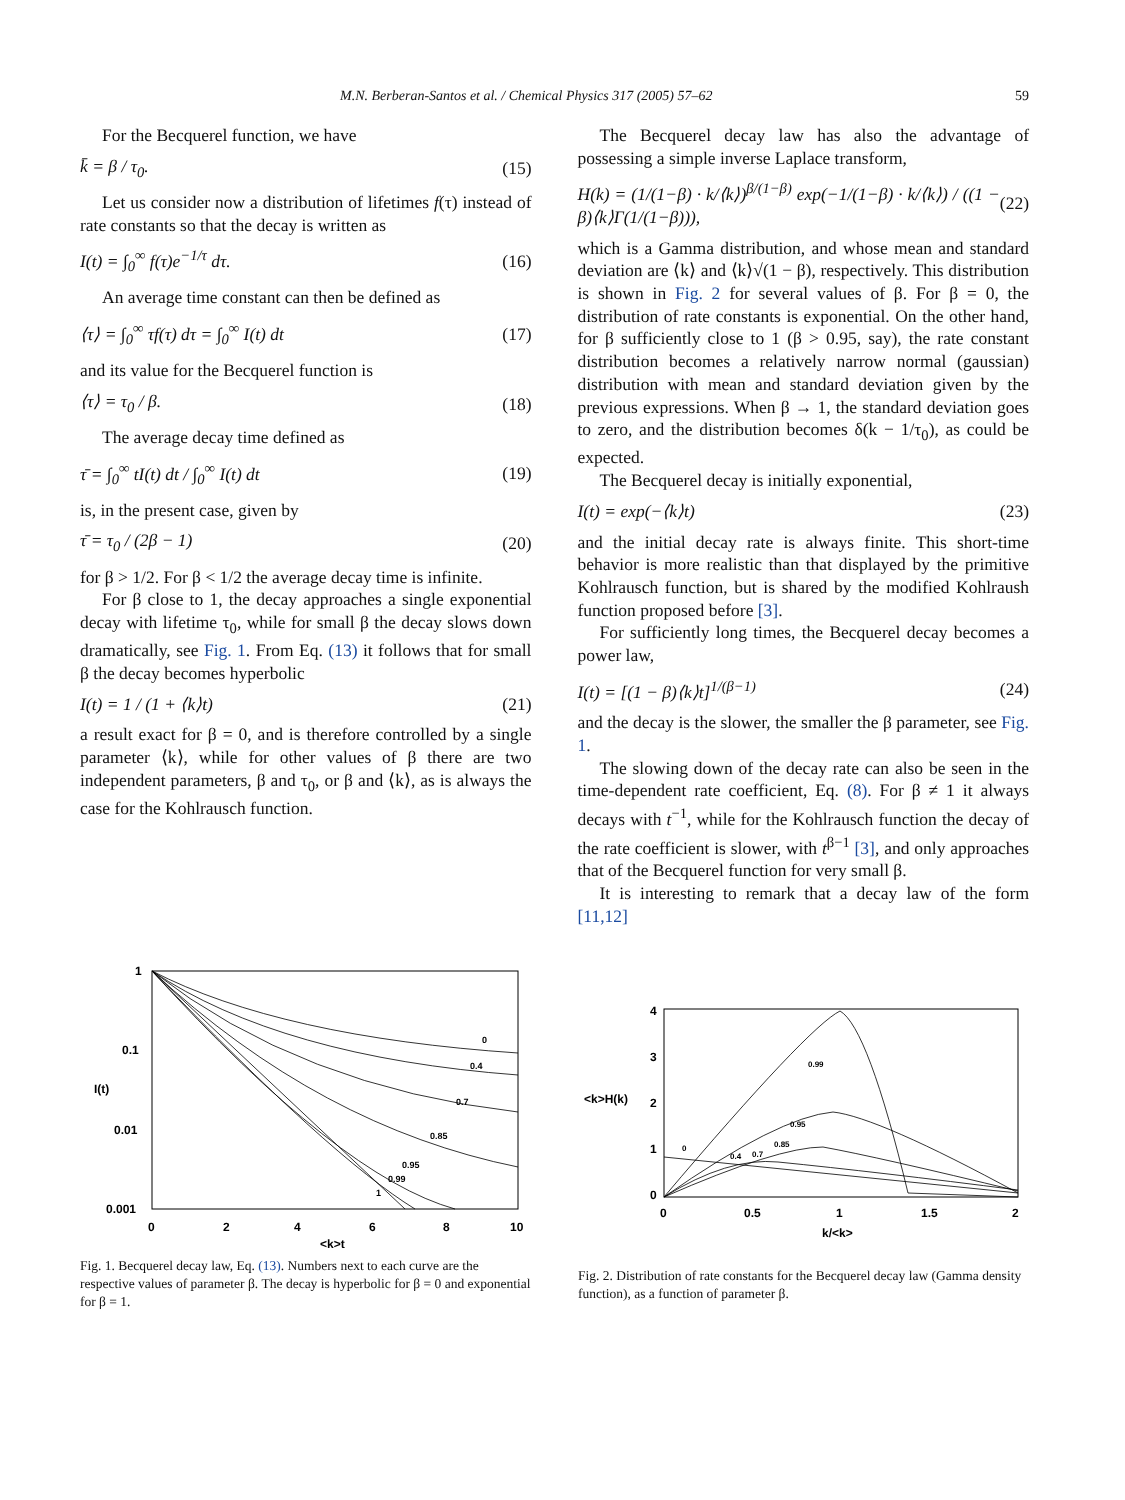M.N. Berberan-Santos et al. / Chemical Physics 317 (2005) 57–62 59
For the Becquerel function, we have
k̄ = β / τ<sub>0</sub>. (15)
Let us consider now a distribution of lifetimes f(τ) instead of rate constants so that the decay is written as
I(t) = ∫<sub>0</sub><sup>∞</sup> f(τ)e<sup>−1/τ</sup> dτ. (16)
An average time constant can then be defined as
⟨τ⟩ = ∫<sub>0</sub><sup>∞</sup> τf(τ) dτ = ∫<sub>0</sub><sup>∞</sup> I(t) dt (17)
and its value for the Becquerel function is
⟨τ⟩ = τ<sub>0</sub> / β. (18)
The average decay time defined as
τ̄ = ∫<sub>0</sub><sup>∞</sup> tI(t) dt / ∫<sub>0</sub><sup>∞</sup> I(t) dt (19)
is, in the present case, given by
τ̄ = τ<sub>0</sub> / (2β − 1) (20)
for β > 1/2. For β < 1/2 the average decay time is infinite.
For β close to 1, the decay approaches a single exponential decay with lifetime τ<sub>0</sub>, while for small β the decay slows down dramatically, see Fig. 1. From Eq. (13) it follows that for small β the decay becomes hyperbolic
I(t) = 1 / (1 + ⟨k⟩t) (21)
a result exact for β = 0, and is therefore controlled by a single parameter ⟨k⟩, while for other values of β there are two independent parameters, β and τ<sub>0</sub>, or β and ⟨k⟩, as is always the case for the Kohlrausch function.
The Becquerel decay law has also the advantage of possessing a simple inverse Laplace transform,
H(k) = (1/(1−β) · k/⟨k⟩)<sup>β/(1−β)</sup> exp(−1/(1−β) · k/⟨k⟩) / ((1 − β)⟨k⟩Γ(1/(1−β))), (22)
which is a Gamma distribution, and whose mean and standard deviation are ⟨k⟩ and ⟨k⟩√(1 − β), respectively. This distribution is shown in Fig. 2 for several values of β. For β = 0, the distribution of rate constants is exponential. On the other hand, for β sufficiently close to 1 (β > 0.95, say), the rate constant distribution becomes a relatively narrow normal (gaussian) distribution with mean and standard deviation given by the previous expressions. When β → 1, the standard deviation goes to zero, and the distribution becomes δ(k − 1/τ<sub>0</sub>), as could be expected.
The Becquerel decay is initially exponential,
I(t) = exp(−⟨k⟩t) (23)
and the initial decay rate is always finite. This short-time behavior is more realistic than that displayed by the primitive Kohlrausch function, but is shared by the modified Kohlraush function proposed before [3].
For sufficiently long times, the Becquerel decay becomes a power law,
I(t) = [(1 − β)⟨k⟩t]<sup>1/(β−1)</sup> (24)
and the decay is the slower, the smaller the β parameter, see Fig. 1.
The slowing down of the decay rate can also be seen in the time-dependent rate coefficient, Eq. (8). For β ≠ 1 it always decays with t<sup>−1</sup>, while for the Kohlrausch function the decay of the rate coefficient is slower, with t<sup>β−1</sup> [3], and only approaches that of the Becquerel function for very small β.
It is interesting to remark that a decay law of the form [11,12]
1
0.1
I(t)
0.01
0.001
0
2
4
6
8
10
<k>t
0
0.4
0.7
0.85
0.95
0.99
1
Fig. 1. Becquerel decay law, Eq. (13). Numbers next to each curve are the respective values of parameter β. The decay is hyperbolic for β = 0 and exponential for β = 1.
4
3
<k>H(k)
2
1
0
0
0.5
1
1.5
2
k/<k>
0.99
0.95
0.85
0.7
0.4
0
Fig. 2. Distribution of rate constants for the Becquerel decay law (Gamma density function), as a function of parameter β.